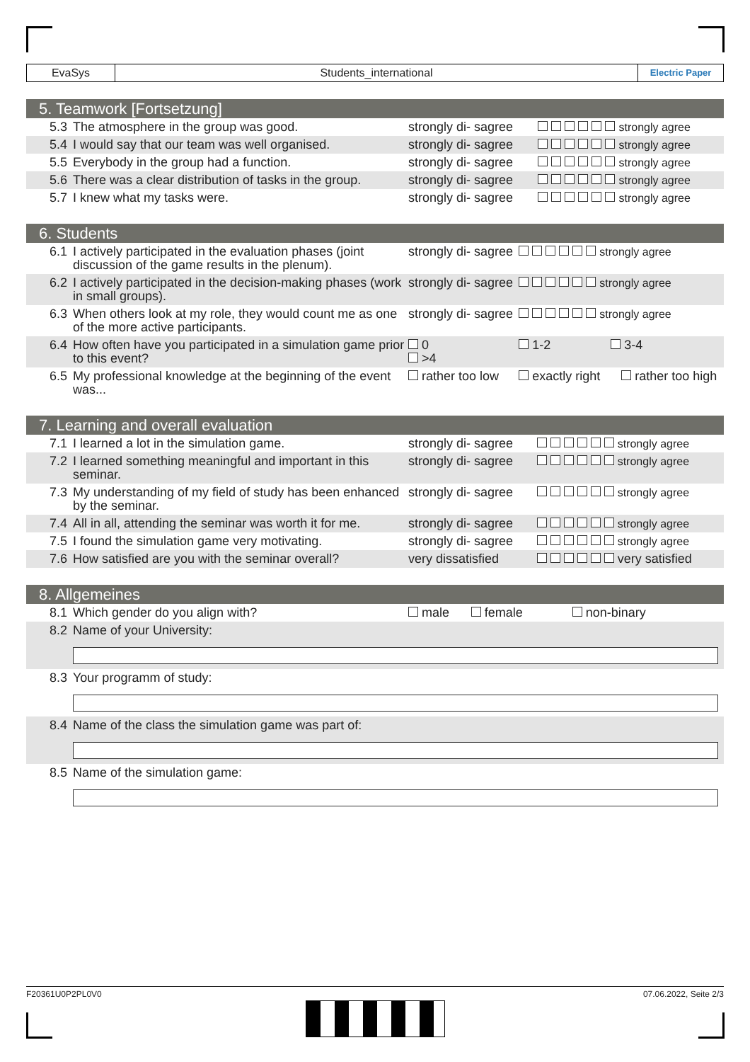EvaSys Students_international
Electric Paper
5. Teamwork [Fortsetzung]
| 5.3 | The atmosphere in the group was good. | strongly di- sagree | strongly agree |
| 5.4 | I would say that our team was well organised. | strongly di- sagree | strongly agree |
| 5.5 | Everybody in the group had a function. | strongly di- sagree | strongly agree |
| 5.6 | There was a clear distribution of tasks in the group. | strongly di- sagree | strongly agree |
| 5.7 | I knew what my tasks were. | strongly di- sagree | strongly agree |
6. Students
| 6.1 | I actively participated in the evaluation phases (joint discussion of the game results in the plenum). | strongly di- sagree | strongly agree |
| 6.2 | I actively participated in the decision-making phases (work in small groups). | strongly di- sagree | strongly agree |
| 6.3 | When others look at my role, they would count me as one of the more active participants. | strongly di- sagree | strongly agree |
| 6.4 | How often have you participated in a simulation game prior to this event? | 0 >4 | 1-2 3-4 |
| 6.5 | My professional knowledge at the beginning of the event was... | rather too low | exactly right rather too high |
7. Learning and overall evaluation
| 7.1 | I learned a lot in the simulation game. | strongly di- sagree | strongly agree |
| 7.2 | I learned something meaningful and important in this seminar. | strongly di- sagree | strongly agree |
| 7.3 | My understanding of my field of study has been enhanced by the seminar. | strongly di- sagree | strongly agree |
| 7.4 | All in all, attending the seminar was worth it for me. | strongly di- sagree | strongly agree |
| 7.5 | I found the simulation game very motivating. | strongly di- sagree | strongly agree |
| 7.6 | How satisfied are you with the seminar overall? | very dissatisfied | very satisfied |
8. Allgemeines
| 8.1 | Which gender do you align with? | male | female non-binary |
| 8.2 | Name of your University: | | |
| 8.3 | Your programm of study: | | |
| 8.4 | Name of the class the simulation game was part of: | | |
| 8.5 | Name of the simulation game: | | |
F20361U0P2PL0V0 07.06.2022, Seite 2/3